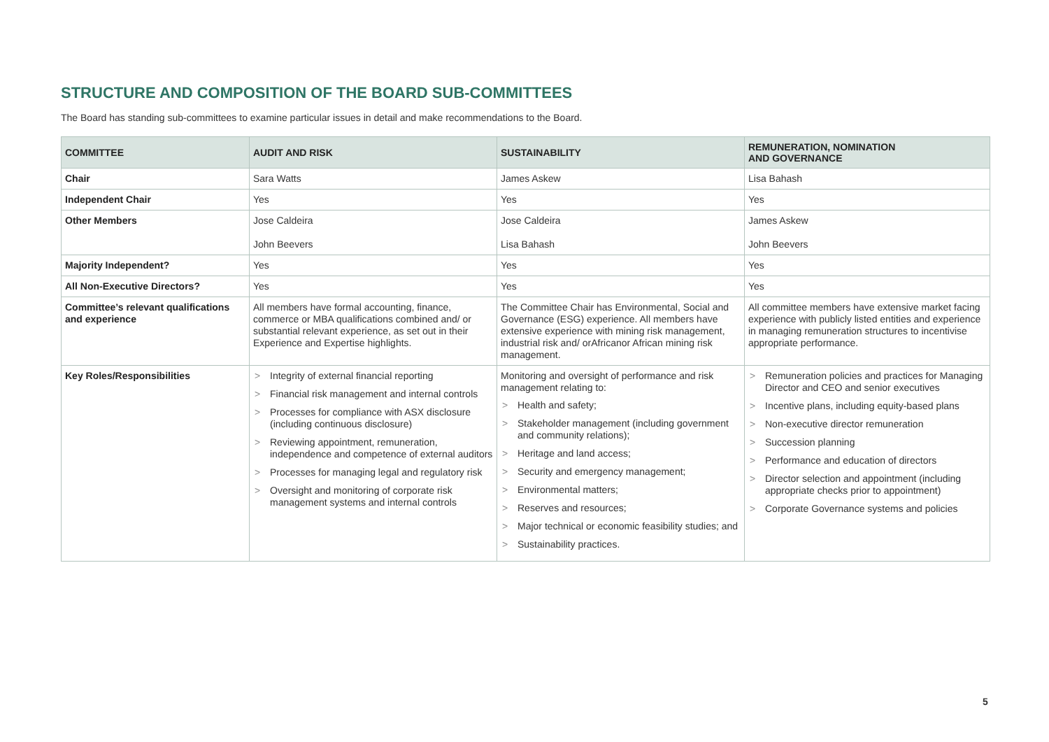STRUCTURE AND COMPOSITION OF THE BOARD SUB-COMMITTEES
The Board has standing sub-committees to examine particular issues in detail and make recommendations to the Board.
| COMMITTEE | AUDIT AND RISK | SUSTAINABILITY | REMUNERATION, NOMINATION AND GOVERNANCE |
| --- | --- | --- | --- |
| Chair | Sara Watts | James Askew | Lisa Bahash |
| Independent Chair | Yes | Yes | Yes |
| Other Members | Jose Caldeira John Beevers | Jose Caldeira Lisa Bahash | James Askew John Beevers |
| Majority Independent? | Yes | Yes | Yes |
| All Non-Executive Directors? | Yes | Yes | Yes |
| Committee’s relevant qualifications and experience | All members have formal accounting, finance, commerce or MBA qualifications combined and/ or substantial relevant experience, as set out in their Experience and Expertise highlights. | The Committee Chair has Environmental, Social and Governance (ESG) experience. All members have extensive experience with mining risk management, industrial risk and/ orAfricanor African mining risk management. | All committee members have extensive market facing experience with publicly listed entities and experience in managing remuneration structures to incentivise appropriate performance. |
| Key Roles/Responsibilities | > Integrity of external financial reporting > Financial risk management and internal controls > Processes for compliance with ASX disclosure (including continuous disclosure) > Reviewing appointment, remuneration, independence and competence of external auditors > Processes for managing legal and regulatory risk > Oversight and monitoring of corporate risk management systems and internal controls | Monitoring and oversight of performance and risk management relating to: > Health and safety; > Stakeholder management (including government and community relations); > Heritage and land access; > Security and emergency management; > Environmental matters; > Reserves and resources; > Major technical or economic feasibility studies; and > Sustainability practices. | > Remuneration policies and practices for Managing Director and CEO and senior executives > Incentive plans, including equity-based plans > Non-executive director remuneration > Succession planning > Performance and education of directors > Director selection and appointment (including appropriate checks prior to appointment) > Corporate Governance systems and policies |
5